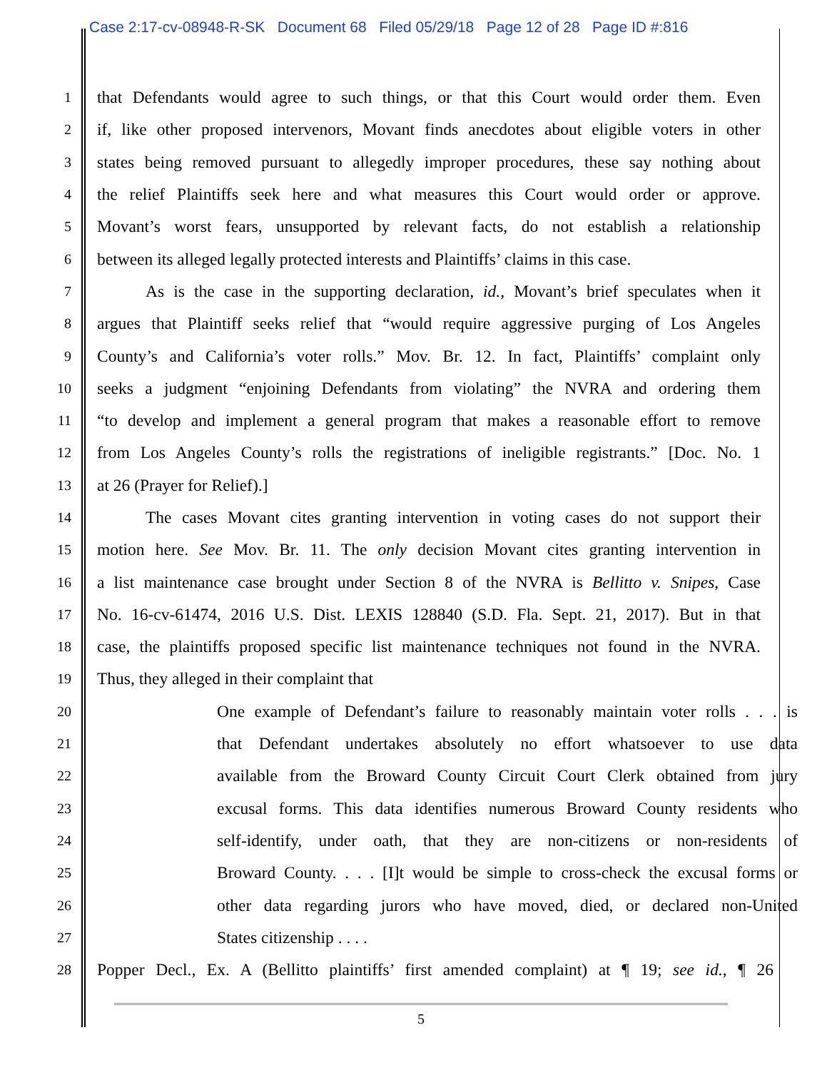Case 2:17-cv-08948-R-SK Document 68 Filed 05/29/18 Page 12 of 28 Page ID #:816
1 that Defendants would agree to such things, or that this Court would order them. Even
2 if, like other proposed intervenors, Movant finds anecdotes about eligible voters in other
3 states being removed pursuant to allegedly improper procedures, these say nothing about
4 the relief Plaintiffs seek here and what measures this Court would order or approve.
5 Movant’s worst fears, unsupported by relevant facts, do not establish a relationship
6 between its alleged legally protected interests and Plaintiffs’ claims in this case.
7 As is the case in the supporting declaration, id., Movant’s brief speculates when it
8 argues that Plaintiff seeks relief that “would require aggressive purging of Los Angeles
9 County’s and California’s voter rolls.” Mov. Br. 12. In fact, Plaintiffs’ complaint only
10 seeks a judgment “enjoining Defendants from violating” the NVRA and ordering them
11 “to develop and implement a general program that makes a reasonable effort to remove
12 from Los Angeles County’s rolls the registrations of ineligible registrants.” [Doc. No. 1
13 at 26 (Prayer for Relief).]
14 The cases Movant cites granting intervention in voting cases do not support their
15 motion here. See Mov. Br. 11. The only decision Movant cites granting intervention in
16 a list maintenance case brought under Section 8 of the NVRA is Bellitto v. Snipes, Case
17 No. 16-cv-61474, 2016 U.S. Dist. LEXIS 128840 (S.D. Fla. Sept. 21, 2017). But in that
18 case, the plaintiffs proposed specific list maintenance techniques not found in the NVRA.
19 Thus, they alleged in their complaint that
20 One example of Defendant’s failure to reasonably maintain voter rolls . . . is
21 that Defendant undertakes absolutely no effort whatsoever to use data
22 available from the Broward County Circuit Court Clerk obtained from jury
23 excusal forms. This data identifies numerous Broward County residents who
24 self-identify, under oath, that they are non-citizens or non-residents of
25 Broward County. . . . [I]t would be simple to cross-check the excusal forms or
26 other data regarding jurors who have moved, died, or declared non-United
27 States citizenship . . . .
28 Popper Decl., Ex. A (Bellitto plaintiffs’ first amended complaint) at ¶ 19; see id., ¶ 26
5